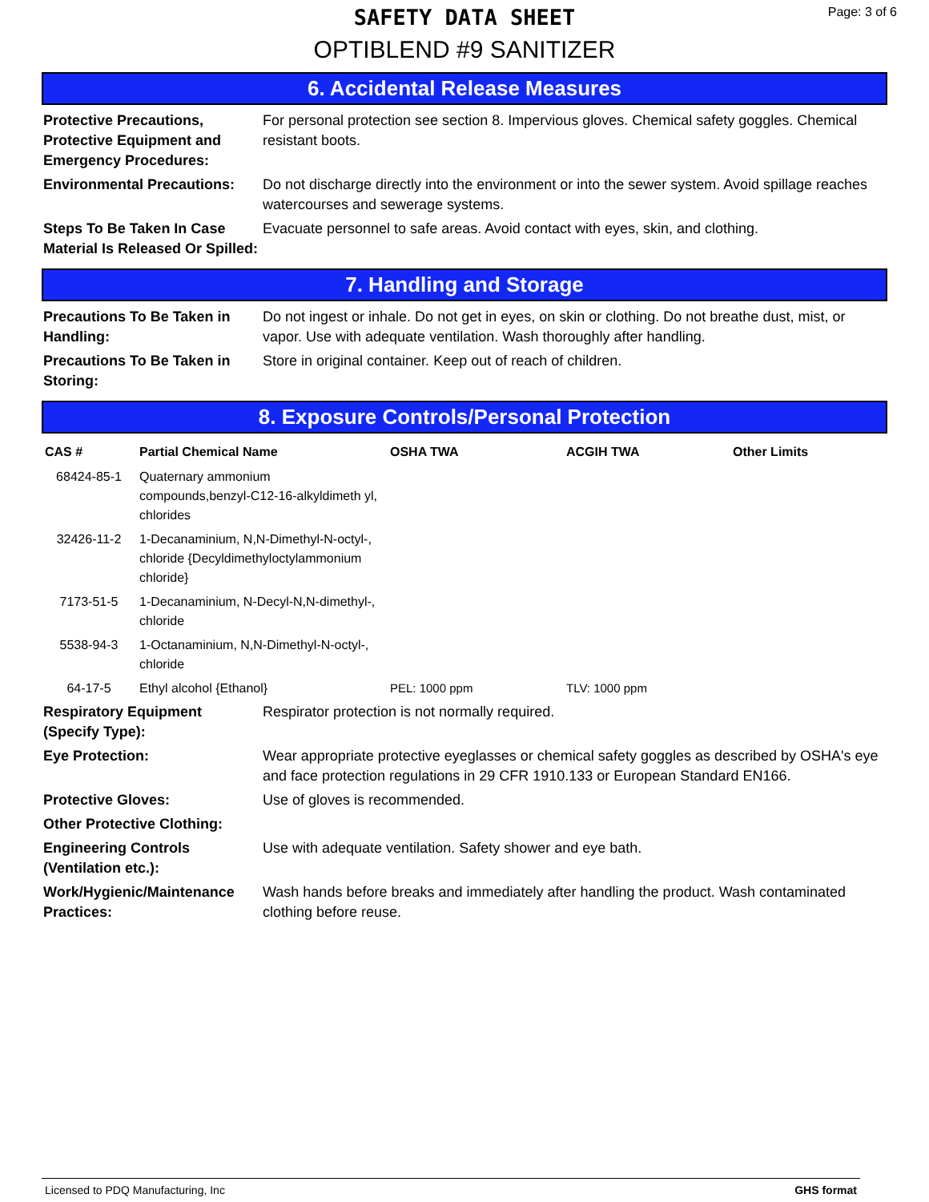SAFETY DATA SHEET
OPTIBLEND #9 SANITIZER
Page: 3 of 6
6. Accidental Release Measures
| Protective Precautions, Protective Equipment and Emergency Procedures: | For personal protection see section 8. Impervious gloves. Chemical safety goggles. Chemical resistant boots. |
| Environmental Precautions: | Do not discharge directly into the environment or into the sewer system. Avoid spillage reaches watercourses and sewerage systems. |
| Steps To Be Taken In Case Material Is Released Or Spilled: | Evacuate personnel to safe areas. Avoid contact with eyes, skin, and clothing. |
7. Handling and Storage
| Precautions To Be Taken in Handling: | Do not ingest or inhale. Do not get in eyes, on skin or clothing. Do not breathe dust, mist, or vapor. Use with adequate ventilation. Wash thoroughly after handling. |
| Precautions To Be Taken in Storing: | Store in original container. Keep out of reach of children. |
8. Exposure Controls/Personal Protection
| CAS # | Partial Chemical Name | OSHA TWA | ACGIH TWA | Other Limits |
| --- | --- | --- | --- | --- |
| 68424-85-1 | Quaternary ammonium compounds,benzyl-C12-16-alkyldimeth yl, chlorides | | | |
| 32426-11-2 | 1-Decanaminium, N,N-Dimethyl-N-octyl-, chloride {Decyldimethyloctylammonium chloride} | | | |
| 7173-51-5 | 1-Decanaminium, N-Decyl-N,N-dimethyl-, chloride | | | |
| 5538-94-3 | 1-Octanaminium, N,N-Dimethyl-N-octyl-, chloride | | | |
| 64-17-5 | Ethyl alcohol {Ethanol} | PEL: 1000 ppm | TLV: 1000 ppm | |
| Respiratory Equipment (Specify Type): | Respirator protection is not normally required. |
| Eye Protection: | Wear appropriate protective eyeglasses or chemical safety goggles as described by OSHA's eye and face protection regulations in 29 CFR 1910.133 or European Standard EN166. |
| Protective Gloves: | Use of gloves is recommended. |
| Other Protective Clothing: | |
| Engineering Controls (Ventilation etc.): | Use with adequate ventilation. Safety shower and eye bath. |
| Work/Hygienic/Maintenance Practices: | Wash hands before breaks and immediately after handling the product. Wash contaminated clothing before reuse. |
Licensed to PDQ Manufacturing, Inc GHS format